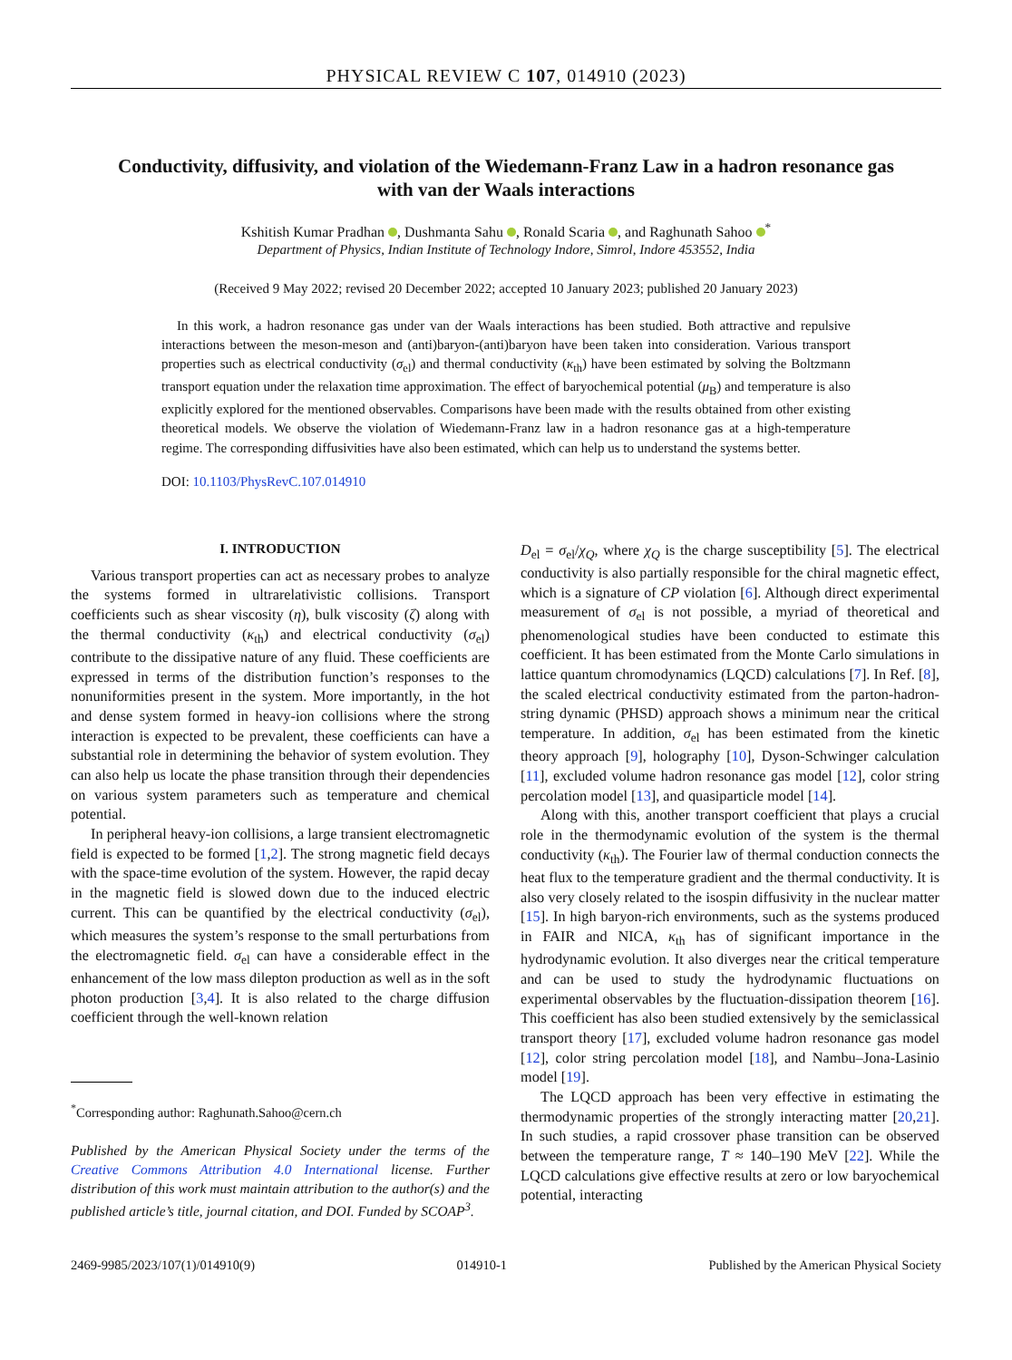PHYSICAL REVIEW C 107, 014910 (2023)
Conductivity, diffusivity, and violation of the Wiedemann-Franz Law in a hadron resonance gas with van der Waals interactions
Kshitish Kumar Pradhan , Dushmanta Sahu , Ronald Scaria , and Raghunath Sahoo <sup>*</sup>
Department of Physics, Indian Institute of Technology Indore, Simrol, Indore 453552, India
(Received 9 May 2022; revised 20 December 2022; accepted 10 January 2023; published 20 January 2023)
In this work, a hadron resonance gas under van der Waals interactions has been studied. Both attractive and repulsive interactions between the meson-meson and (anti)baryon-(anti)baryon have been taken into consideration. Various transport properties such as electrical conductivity (σ<sub>el</sub>) and thermal conductivity (κ<sub>th</sub>) have been estimated by solving the Boltzmann transport equation under the relaxation time approximation. The effect of baryochemical potential (μ<sub>B</sub>) and temperature is also explicitly explored for the mentioned observables. Comparisons have been made with the results obtained from other existing theoretical models. We observe the violation of Wiedemann-Franz law in a hadron resonance gas at a high-temperature regime. The corresponding diffusivities have also been estimated, which can help us to understand the systems better.
DOI: 10.1103/PhysRevC.107.014910
I. INTRODUCTION
Various transport properties can act as necessary probes to analyze the systems formed in ultrarelativistic collisions. Transport coefficients such as shear viscosity (η), bulk viscosity (ζ) along with the thermal conductivity (κ<sub>th</sub>) and electrical conductivity (σ<sub>el</sub>) contribute to the dissipative nature of any fluid. These coefficients are expressed in terms of the distribution function’s responses to the nonuniformities present in the system. More importantly, in the hot and dense system formed in heavy-ion collisions where the strong interaction is expected to be prevalent, these coefficients can have a substantial role in determining the behavior of system evolution. They can also help us locate the phase transition through their dependencies on various system parameters such as temperature and chemical potential.
In peripheral heavy-ion collisions, a large transient electromagnetic field is expected to be formed [1,2]. The strong magnetic field decays with the space-time evolution of the system. However, the rapid decay in the magnetic field is slowed down due to the induced electric current. This can be quantified by the electrical conductivity (σ<sub>el</sub>), which measures the system’s response to the small perturbations from the electromagnetic field. σ<sub>el</sub> can have a considerable effect in the enhancement of the low mass dilepton production as well as in the soft photon production [3,4]. It is also related to the charge diffusion coefficient through the well-known relation
<sup>*</sup> Corresponding author: Raghunath.Sahoo@cern.ch
Published by the American Physical Society under the terms of the Creative Commons Attribution 4.0 International license. Further distribution of this work must maintain attribution to the author(s) and the published article’s title, journal citation, and DOI. Funded by SCOAP<sup>3</sup>.
D<sub>el</sub> = σ<sub>el</sub>/χ<sub>Q</sub>, where χ<sub>Q</sub> is the charge susceptibility [5]. The electrical conductivity is also partially responsible for the chiral magnetic effect, which is a signature of CP violation [6]. Although direct experimental measurement of σ<sub>el</sub> is not possible, a myriad of theoretical and phenomenological studies have been conducted to estimate this coefficient. It has been estimated from the Monte Carlo simulations in lattice quantum chromodynamics (LQCD) calculations [7]. In Ref. [8], the scaled electrical conductivity estimated from the parton-hadron-string dynamic (PHSD) approach shows a minimum near the critical temperature. In addition, σ<sub>el</sub> has been estimated from the kinetic theory approach [9], holography [10], Dyson-Schwinger calculation [11], excluded volume hadron resonance gas model [12], color string percolation model [13], and quasiparticle model [14].
Along with this, another transport coefficient that plays a crucial role in the thermodynamic evolution of the system is the thermal conductivity (κ<sub>th</sub>). The Fourier law of thermal conduction connects the heat flux to the temperature gradient and the thermal conductivity. It is also very closely related to the isospin diffusivity in the nuclear matter [15]. In high baryon-rich environments, such as the systems produced in FAIR and NICA, κ<sub>th</sub> has of significant importance in the hydrodynamic evolution. It also diverges near the critical temperature and can be used to study the hydrodynamic fluctuations on experimental observables by the fluctuation-dissipation theorem [16]. This coefficient has also been studied extensively by the semiclassical transport theory [17], excluded volume hadron resonance gas model [12], color string percolation model [18], and Nambu–Jona-Lasinio model [19].
The LQCD approach has been very effective in estimating the thermodynamic properties of the strongly interacting matter [20,21]. In such studies, a rapid crossover phase transition can be observed between the temperature range, T ≈ 140–190 MeV [22]. While the LQCD calculations give effective results at zero or low baryochemical potential, interacting
2469-9985/2023/107(1)/014910(9) 014910-1 Published by the American Physical Society